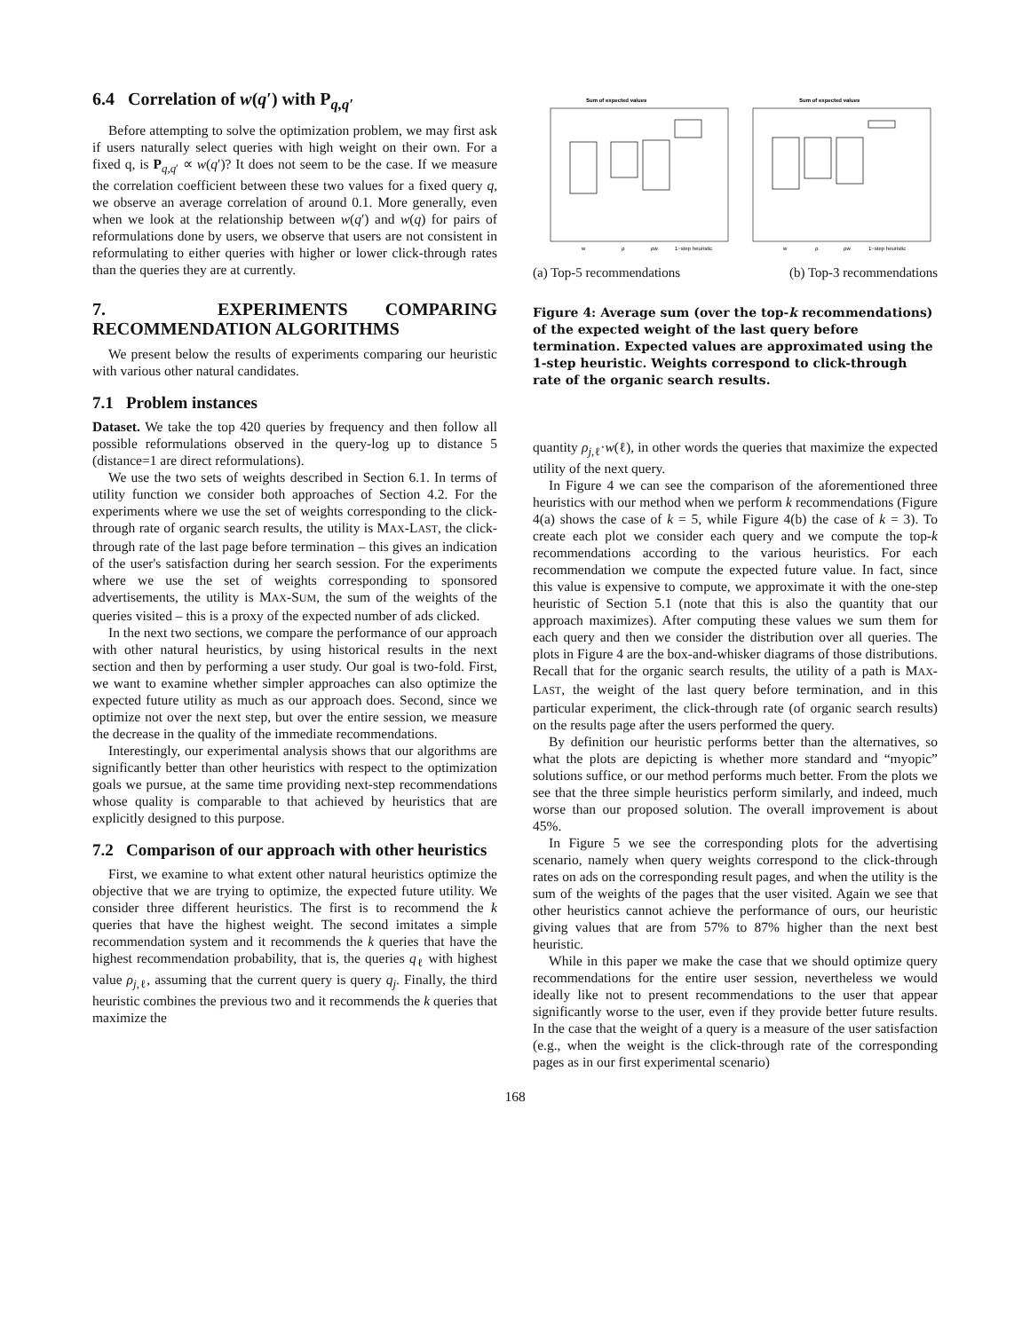6.4 Correlation of w(q′) with P<sub>q,q′</sub>
Before attempting to solve the optimization problem, we may first ask if users naturally select queries with high weight on their own. For a fixed q, is P<sub>q,q′</sub> ∝ w(q′)? It does not seem to be the case. If we measure the correlation coefficient between these two values for a fixed query q, we observe an average correlation of around 0.1. More generally, even when we look at the relationship between w(q′) and w(q) for pairs of reformulations done by users, we observe that users are not consistent in reformulating to either queries with higher or lower click-through rates than the queries they are at currently.
7. EXPERIMENTS COMPARING RECOMMENDATION ALGORITHMS
We present below the results of experiments comparing our heuristic with various other natural candidates.
7.1 Problem instances
Dataset. We take the top 420 queries by frequency and then follow all possible reformulations observed in the query-log up to distance 5 (distance=1 are direct reformulations).
We use the two sets of weights described in Section 6.1. In terms of utility function we consider both approaches of Section 4.2. For the experiments where we use the set of weights corresponding to the click-through rate of organic search results, the utility is MAX-LAST, the click-through rate of the last page before termination – this gives an indication of the user's satisfaction during her search session. For the experiments where we use the set of weights corresponding to sponsored advertisements, the utility is MAX-SUM, the sum of the weights of the queries visited – this is a proxy of the expected number of ads clicked.
In the next two sections, we compare the performance of our approach with other natural heuristics, by using historical results in the next section and then by performing a user study. Our goal is two-fold. First, we want to examine whether simpler approaches can also optimize the expected future utility as much as our approach does. Second, since we optimize not over the next step, but over the entire session, we measure the decrease in the quality of the immediate recommendations.
Interestingly, our experimental analysis shows that our algorithms are significantly better than other heuristics with respect to the optimization goals we pursue, at the same time providing next-step recommendations whose quality is comparable to that achieved by heuristics that are explicitly designed to this purpose.
7.2 Comparison of our approach with other heuristics
First, we examine to what extent other natural heuristics optimize the objective that we are trying to optimize, the expected future utility. We consider three different heuristics. The first is to recommend the k queries that have the highest weight. The second imitates a simple recommendation system and it recommends the k queries that have the highest recommendation probability, that is, the queries q<sub>ℓ</sub> with highest value ρ<sub>j,ℓ</sub>, assuming that the current query is query q<sub>j</sub>. Finally, the third heuristic combines the previous two and it recommends the k queries that maximize the
Sum of expected values
Sum of expected values
w
ρ
ρw
1−step heuristic
w
ρ
ρw
1−step heuristic
(a) Top-5 recommendations (b) Top-3 recommendations
Figure 4: Average sum (over the top-k recommendations) of the expected weight of the last query before termination. Expected values are approximated using the 1-step heuristic. Weights correspond to click-through rate of the organic search results.
quantity ρ<sub>j,ℓ</sub>·w(ℓ), in other words the queries that maximize the expected utility of the next query.
In Figure 4 we can see the comparison of the aforementioned three heuristics with our method when we perform k recommendations (Figure 4(a) shows the case of k = 5, while Figure 4(b) the case of k = 3). To create each plot we consider each query and we compute the top-k recommendations according to the various heuristics. For each recommendation we compute the expected future value. In fact, since this value is expensive to compute, we approximate it with the one-step heuristic of Section 5.1 (note that this is also the quantity that our approach maximizes). After computing these values we sum them for each query and then we consider the distribution over all queries. The plots in Figure 4 are the box-and-whisker diagrams of those distributions. Recall that for the organic search results, the utility of a path is MAX-LAST, the weight of the last query before termination, and in this particular experiment, the click-through rate (of organic search results) on the results page after the users performed the query.
By definition our heuristic performs better than the alternatives, so what the plots are depicting is whether more standard and “myopic” solutions suffice, or our method performs much better. From the plots we see that the three simple heuristics perform similarly, and indeed, much worse than our proposed solution. The overall improvement is about 45%.
In Figure 5 we see the corresponding plots for the advertising scenario, namely when query weights correspond to the click-through rates on ads on the corresponding result pages, and when the utility is the sum of the weights of the pages that the user visited. Again we see that other heuristics cannot achieve the performance of ours, our heuristic giving values that are from 57% to 87% higher than the next best heuristic.
While in this paper we make the case that we should optimize query recommendations for the entire user session, nevertheless we would ideally like not to present recommendations to the user that appear significantly worse to the user, even if they provide better future results. In the case that the weight of a query is a measure of the user satisfaction (e.g., when the weight is the click-through rate of the corresponding pages as in our first experimental scenario)
168